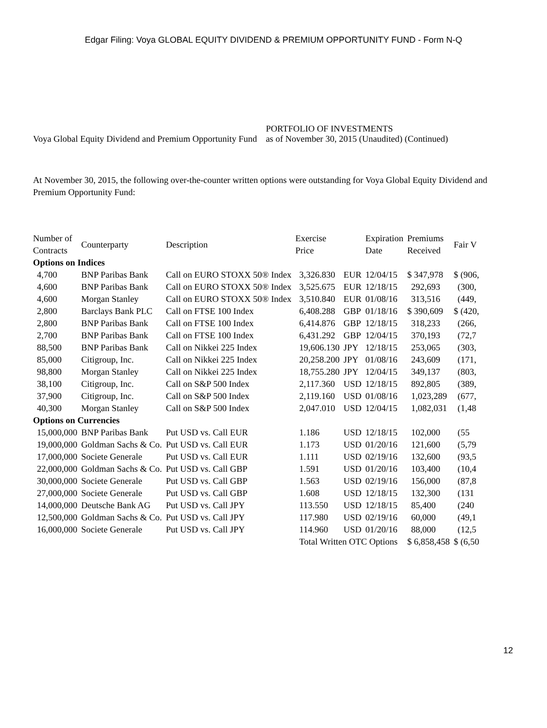Edgar Filing: Voya GLOBAL EQUITY DIVIDEND & PREMIUM OPPORTUNITY FUND - Form N-Q
Voya Global Equity Dividend and Premium Opportunity Fund
PORTFOLIO OF INVESTMENTS
as of November 30, 2015 (Unaudited) (Continued)
At November 30, 2015, the following over-the-counter written options were outstanding for Voya Global Equity Dividend and Premium Opportunity Fund:
| Number of Contracts | Counterparty | Description | Exercise Price | | Expiration Date | Premiums Received | Fair V |
| --- | --- | --- | --- | --- | --- | --- | --- |
| Options on Indices | | | | | | | |
| 4,700 | BNP Paribas Bank | Call on EURO STOXX 50® Index | 3,326.830 | EUR | 12/04/15 | $ 347,978 | $ (906, |
| 4,600 | BNP Paribas Bank | Call on EURO STOXX 50® Index | 3,525.675 | EUR | 12/18/15 | 292,693 | (300, |
| 4,600 | Morgan Stanley | Call on EURO STOXX 50® Index | 3,510.840 | EUR | 01/08/16 | 313,516 | (449, |
| 2,800 | Barclays Bank PLC | Call on FTSE 100 Index | 6,408.288 | GBP | 01/18/16 | $ 390,609 | $ (420, |
| 2,800 | BNP Paribas Bank | Call on FTSE 100 Index | 6,414.876 | GBP | 12/18/15 | 318,233 | (266, |
| 2,700 | BNP Paribas Bank | Call on FTSE 100 Index | 6,431.292 | GBP | 12/04/15 | 370,193 | (72,7 |
| 88,500 | BNP Paribas Bank | Call on Nikkei 225 Index | 19,606.130 | JPY | 12/18/15 | 253,065 | (303, |
| 85,000 | Citigroup, Inc. | Call on Nikkei 225 Index | 20,258.200 | JPY | 01/08/16 | 243,609 | (171, |
| 98,800 | Morgan Stanley | Call on Nikkei 225 Index | 18,755.280 | JPY | 12/04/15 | 349,137 | (803, |
| 38,100 | Citigroup, Inc. | Call on S&P 500 Index | 2,117.360 | USD | 12/18/15 | 892,805 | (389, |
| 37,900 | Citigroup, Inc. | Call on S&P 500 Index | 2,119.160 | USD | 01/08/16 | 1,023,289 | (677, |
| 40,300 | Morgan Stanley | Call on S&P 500 Index | 2,047.010 | USD | 12/04/15 | 1,082,031 | (1,48 |
| Options on Currencies | | | | | | | |
| 15,000,000 | BNP Paribas Bank | Put USD vs. Call EUR | 1.186 | USD | 12/18/15 | 102,000 | (55 |
| 19,000,000 | Goldman Sachs & Co. | Put USD vs. Call EUR | 1.173 | USD | 01/20/16 | 121,600 | (5,79 |
| 17,000,000 | Societe Generale | Put USD vs. Call EUR | 1.111 | USD | 02/19/16 | 132,600 | (93,5 |
| 22,000,000 | Goldman Sachs & Co. | Put USD vs. Call GBP | 1.591 | USD | 01/20/16 | 103,400 | (10,4 |
| 30,000,000 | Societe Generale | Put USD vs. Call GBP | 1.563 | USD | 02/19/16 | 156,000 | (87,8 |
| 27,000,000 | Societe Generale | Put USD vs. Call GBP | 1.608 | USD | 12/18/15 | 132,300 | (131 |
| 14,000,000 | Deutsche Bank AG | Put USD vs. Call JPY | 113.550 | USD | 12/18/15 | 85,400 | (240 |
| 12,500,000 | Goldman Sachs & Co. | Put USD vs. Call JPY | 117.980 | USD | 02/19/16 | 60,000 | (49,1 |
| 16,000,000 | Societe Generale | Put USD vs. Call JPY | 114.960 | USD | 01/20/16 | 88,000 | (12,5 |
| | | | Total Written OTC Options | | | $ 6,858,458 | $ (6,50 |
12